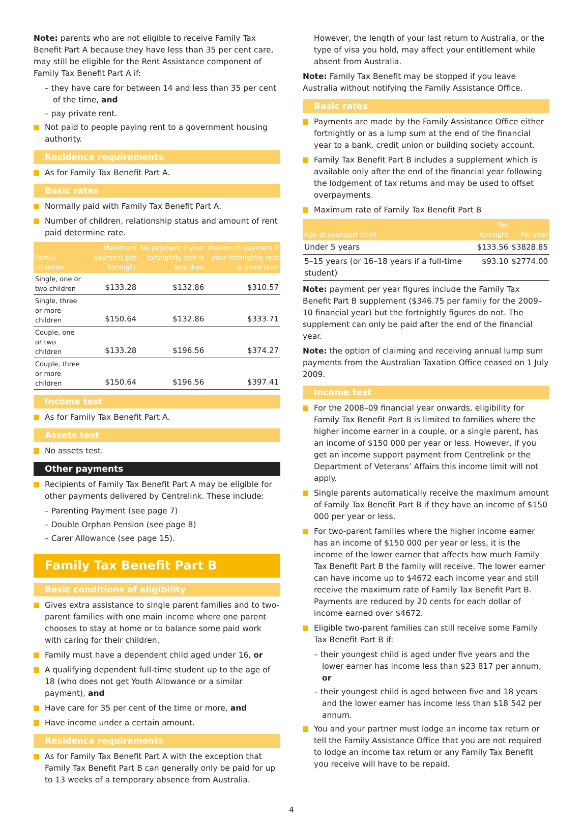Note: parents who are not eligible to receive Family Tax Benefit Part A because they have less than 35 per cent care, may still be eligible for the Rent Assistance component of Family Tax Benefit Part A if:
– they have care for between 14 and less than 35 per cent of the time, and
– pay private rent.
Not paid to people paying rent to a government housing authority.
Residence requirements
As for Family Tax Benefit Part A.
Basic rates
Normally paid with Family Tax Benefit Part A.
Number of children, relationship status and amount of rent paid determine rate.
| Family situation | Maximum payment per fortnight | No payment if your fortnightly rent is less than | Maximum payment if your fortnightly rent is more than |
| --- | --- | --- | --- |
| Single, one or two children | $133.28 | $132.86 | $310.57 |
| Single, three or more children | $150.64 | $132.86 | $333.71 |
| Couple, one or two children | $133.28 | $196.56 | $374.27 |
| Couple, three or more children | $150.64 | $196.56 | $397.41 |
Income test
As for Family Tax Benefit Part A.
Assets test
No assets test.
Other payments
Recipients of Family Tax Benefit Part A may be eligible for other payments delivered by Centrelink. These include:
– Parenting Payment (see page 7)
– Double Orphan Pension (see page 8)
– Carer Allowance (see page 15).
Family Tax Benefit Part B
Basic conditions of eligibility
Gives extra assistance to single parent families and to two-parent families with one main income where one parent chooses to stay at home or to balance some paid work with caring for their children.
Family must have a dependent child aged under 16, or
A qualifying dependent full-time student up to the age of 18 (who does not get Youth Allowance or a similar payment), and
Have care for 35 per cent of the time or more, and
Have income under a certain amount.
Residence requirements
As for Family Tax Benefit Part A with the exception that Family Tax Benefit Part B can generally only be paid for up to 13 weeks of a temporary absence from Australia.
However, the length of your last return to Australia, or the type of visa you hold, may affect your entitlement while absent from Australia.
Note: Family Tax Benefit may be stopped if you leave Australia without notifying the Family Assistance Office.
Basic rates
Payments are made by the Family Assistance Office either fortnightly or as a lump sum at the end of the financial year to a bank, credit union or building society account.
Family Tax Benefit Part B includes a supplement which is available only after the end of the financial year following the lodgement of tax returns and may be used to offset overpayments.
Maximum rate of Family Tax Benefit Part B
| Age of youngest child | Per fortnight | Per year |
| --- | --- | --- |
| Under 5 years | $133.56 | $3828.85 |
| 5–15 years (or 16–18 years if a full-time student) | $93.10 | $2774.00 |
Note: payment per year figures include the Family Tax Benefit Part B supplement ($346.75 per family for the 2009–10 financial year) but the fortnightly figures do not. The supplement can only be paid after the end of the financial year.
Note: the option of claiming and receiving annual lump sum payments from the Australian Taxation Office ceased on 1 July 2009.
Income test
For the 2008–09 financial year onwards, eligibility for Family Tax Benefit Part B is limited to families where the higher income earner in a couple, or a single parent, has an income of $150 000 per year or less. However, if you get an income support payment from Centrelink or the Department of Veterans’ Affairs this income limit will not apply.
Single parents automatically receive the maximum amount of Family Tax Benefit Part B if they have an income of $150 000 per year or less.
For two-parent families where the higher income earner has an income of $150 000 per year or less, it is the income of the lower earner that affects how much Family Tax Benefit Part B the family will receive. The lower earner can have income up to $4672 each income year and still receive the maximum rate of Family Tax Benefit Part B. Payments are reduced by 20 cents for each dollar of income earned over $4672.
Eligible two-parent families can still receive some Family Tax Benefit Part B if:
– their youngest child is aged under five years and the lower earner has income less than $23 817 per annum, or
– their youngest child is aged between five and 18 years and the lower earner has income less than $18 542 per annum.
You and your partner must lodge an income tax return or tell the Family Assistance Office that you are not required to lodge an income tax return or any Family Tax Benefit you receive will have to be repaid.
4